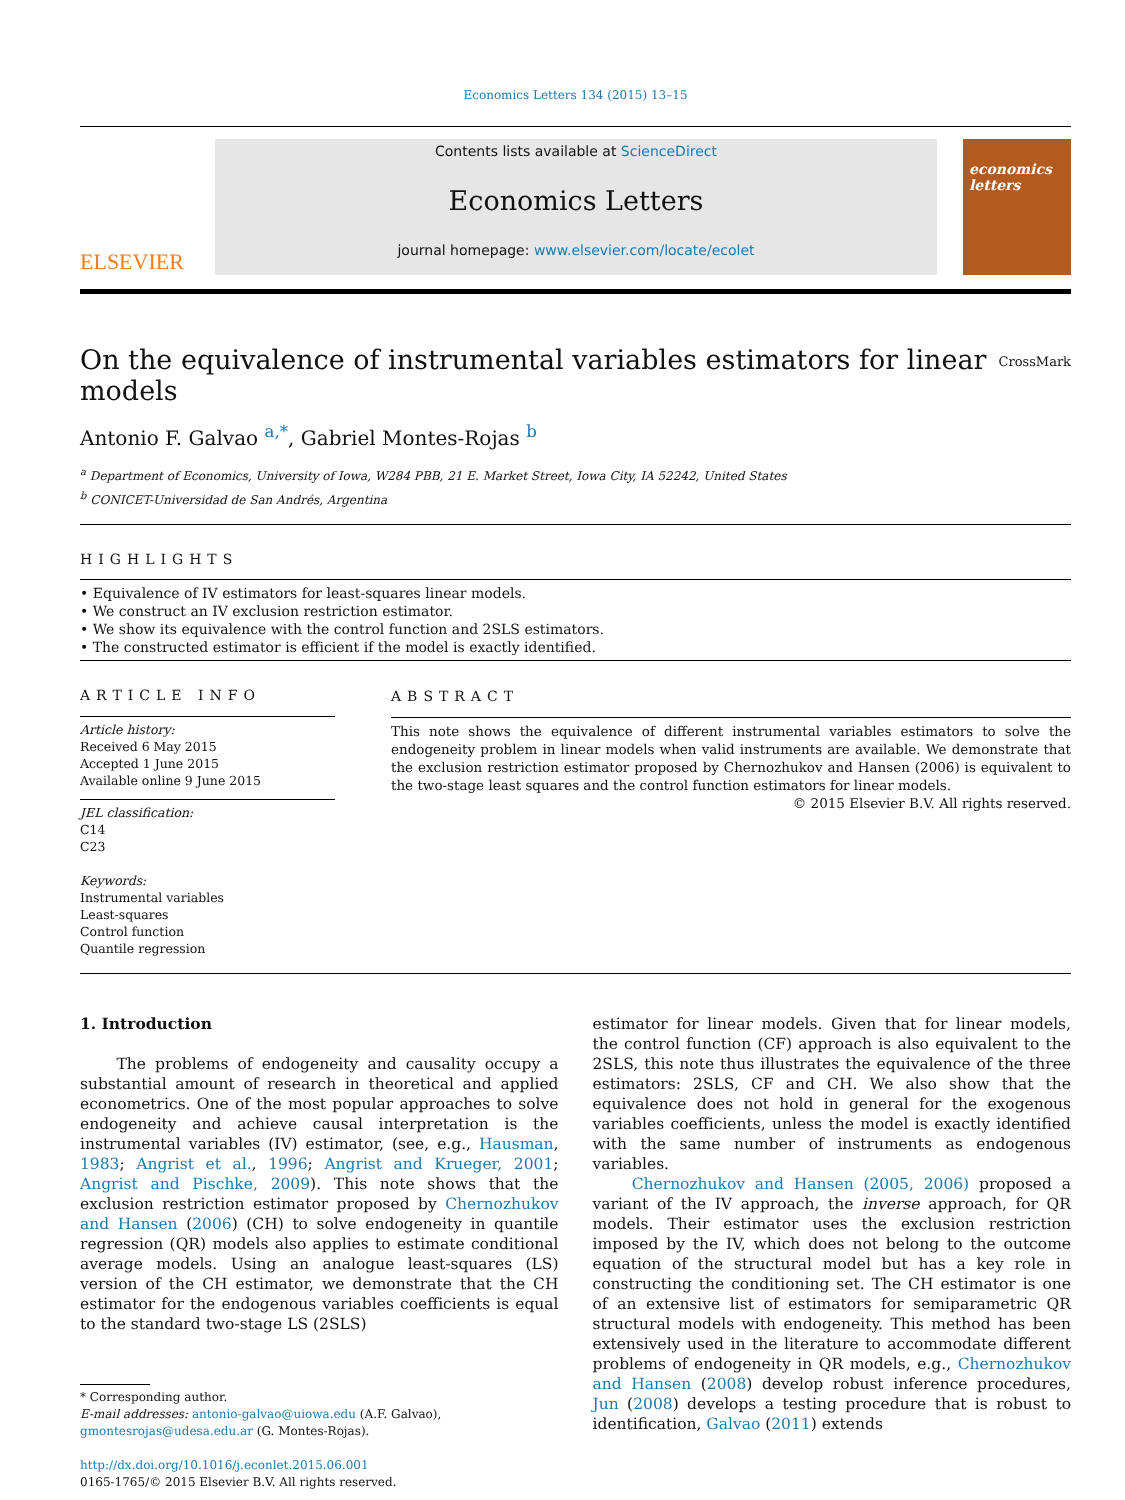Economics Letters 134 (2015) 13–15
ELSEVIER
Contents lists available at ScienceDirect
Economics Letters
journal homepage: www.elsevier.com/locate/ecolet
economics letters
On the equivalence of instrumental variables estimators for linear models CrossMark
Antonio F. Galvao <sup>a,*</sup>, Gabriel Montes-Rojas <sup>b</sup>
<sup>a</sup> Department of Economics, University of Iowa, W284 PBB, 21 E. Market Street, Iowa City, IA 52242, United States
<sup>b</sup> CONICET-Universidad de San Andrés, Argentina
HIGHLIGHTS
• Equivalence of IV estimators for least-squares linear models.
• We construct an IV exclusion restriction estimator.
• We show its equivalence with the control function and 2SLS estimators.
• The constructed estimator is efficient if the model is exactly identified.
ARTICLE INFO
Article history:
Received 6 May 2015
Accepted 1 June 2015
Available online 9 June 2015
JEL classification:
C14
C23
Keywords:
Instrumental variables
Least-squares
Control function
Quantile regression
ABSTRACT
This note shows the equivalence of different instrumental variables estimators to solve the endogeneity problem in linear models when valid instruments are available. We demonstrate that the exclusion restriction estimator proposed by Chernozhukov and Hansen (2006) is equivalent to the two-stage least squares and the control function estimators for linear models.
© 2015 Elsevier B.V. All rights reserved.
1. Introduction
The problems of endogeneity and causality occupy a substantial amount of research in theoretical and applied econometrics. One of the most popular approaches to solve endogeneity and achieve causal interpretation is the instrumental variables (IV) estimator, (see, e.g., Hausman, 1983; Angrist et al., 1996; Angrist and Krueger, 2001; Angrist and Pischke, 2009). This note shows that the exclusion restriction estimator proposed by Chernozhukov and Hansen (2006) (CH) to solve endogeneity in quantile regression (QR) models also applies to estimate conditional average models. Using an analogue least-squares (LS) version of the CH estimator, we demonstrate that the CH estimator for the endogenous variables coefficients is equal to the standard two-stage LS (2SLS)
* Corresponding author.
E-mail addresses: antonio-galvao@uiowa.edu (A.F. Galvao),
gmontesrojas@udesa.edu.ar (G. Montes-Rojas).
http://dx.doi.org/10.1016/j.econlet.2015.06.001
0165-1765/© 2015 Elsevier B.V. All rights reserved.
estimator for linear models. Given that for linear models, the control function (CF) approach is also equivalent to the 2SLS, this note thus illustrates the equivalence of the three estimators: 2SLS, CF and CH. We also show that the equivalence does not hold in general for the exogenous variables coefficients, unless the model is exactly identified with the same number of instruments as endogenous variables.
Chernozhukov and Hansen (2005, 2006) proposed a variant of the IV approach, the inverse approach, for QR models. Their estimator uses the exclusion restriction imposed by the IV, which does not belong to the outcome equation of the structural model but has a key role in constructing the conditioning set. The CH estimator is one of an extensive list of estimators for semiparametric QR structural models with endogeneity. This method has been extensively used in the literature to accommodate different problems of endogeneity in QR models, e.g., Chernozhukov and Hansen (2008) develop robust inference procedures, Jun (2008) develops a testing procedure that is robust to identification, Galvao (2011) extends